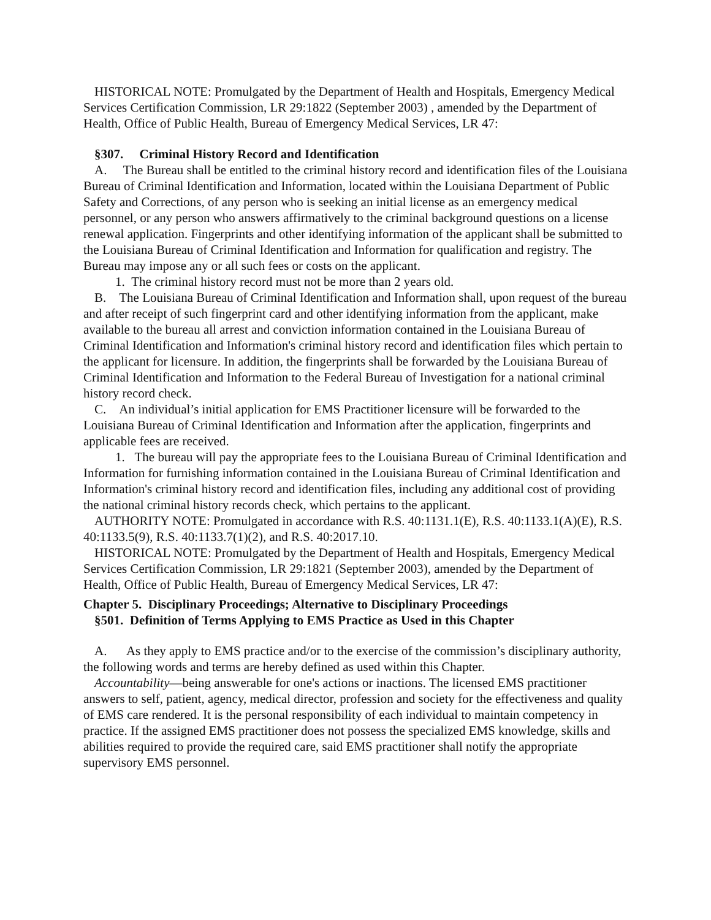HISTORICAL NOTE: Promulgated by the Department of Health and Hospitals, Emergency Medical Services Certification Commission, LR 29:1822 (September 2003) , amended by the Department of Health, Office of Public Health, Bureau of Emergency Medical Services, LR 47:
§307. Criminal History Record and Identification
A. The Bureau shall be entitled to the criminal history record and identification files of the Louisiana Bureau of Criminal Identification and Information, located within the Louisiana Department of Public Safety and Corrections, of any person who is seeking an initial license as an emergency medical personnel, or any person who answers affirmatively to the criminal background questions on a license renewal application. Fingerprints and other identifying information of the applicant shall be submitted to the Louisiana Bureau of Criminal Identification and Information for qualification and registry. The Bureau may impose any or all such fees or costs on the applicant.
1. The criminal history record must not be more than 2 years old.
B. The Louisiana Bureau of Criminal Identification and Information shall, upon request of the bureau and after receipt of such fingerprint card and other identifying information from the applicant, make available to the bureau all arrest and conviction information contained in the Louisiana Bureau of Criminal Identification and Information's criminal history record and identification files which pertain to the applicant for licensure. In addition, the fingerprints shall be forwarded by the Louisiana Bureau of Criminal Identification and Information to the Federal Bureau of Investigation for a national criminal history record check.
C. An individual’s initial application for EMS Practitioner licensure will be forwarded to the Louisiana Bureau of Criminal Identification and Information after the application, fingerprints and applicable fees are received.
1. The bureau will pay the appropriate fees to the Louisiana Bureau of Criminal Identification and Information for furnishing information contained in the Louisiana Bureau of Criminal Identification and Information's criminal history record and identification files, including any additional cost of providing the national criminal history records check, which pertains to the applicant.
AUTHORITY NOTE: Promulgated in accordance with R.S. 40:1131.1(E), R.S. 40:1133.1(A)(E), R.S. 40:1133.5(9), R.S. 40:1133.7(1)(2), and R.S. 40:2017.10.
HISTORICAL NOTE: Promulgated by the Department of Health and Hospitals, Emergency Medical Services Certification Commission, LR 29:1821 (September 2003), amended by the Department of Health, Office of Public Health, Bureau of Emergency Medical Services, LR 47:
Chapter 5. Disciplinary Proceedings; Alternative to Disciplinary Proceedings
§501. Definition of Terms Applying to EMS Practice as Used in this Chapter
A. As they apply to EMS practice and/or to the exercise of the commission’s disciplinary authority, the following words and terms are hereby defined as used within this Chapter.
Accountability—being answerable for one's actions or inactions. The licensed EMS practitioner answers to self, patient, agency, medical director, profession and society for the effectiveness and quality of EMS care rendered. It is the personal responsibility of each individual to maintain competency in practice. If the assigned EMS practitioner does not possess the specialized EMS knowledge, skills and abilities required to provide the required care, said EMS practitioner shall notify the appropriate supervisory EMS personnel.